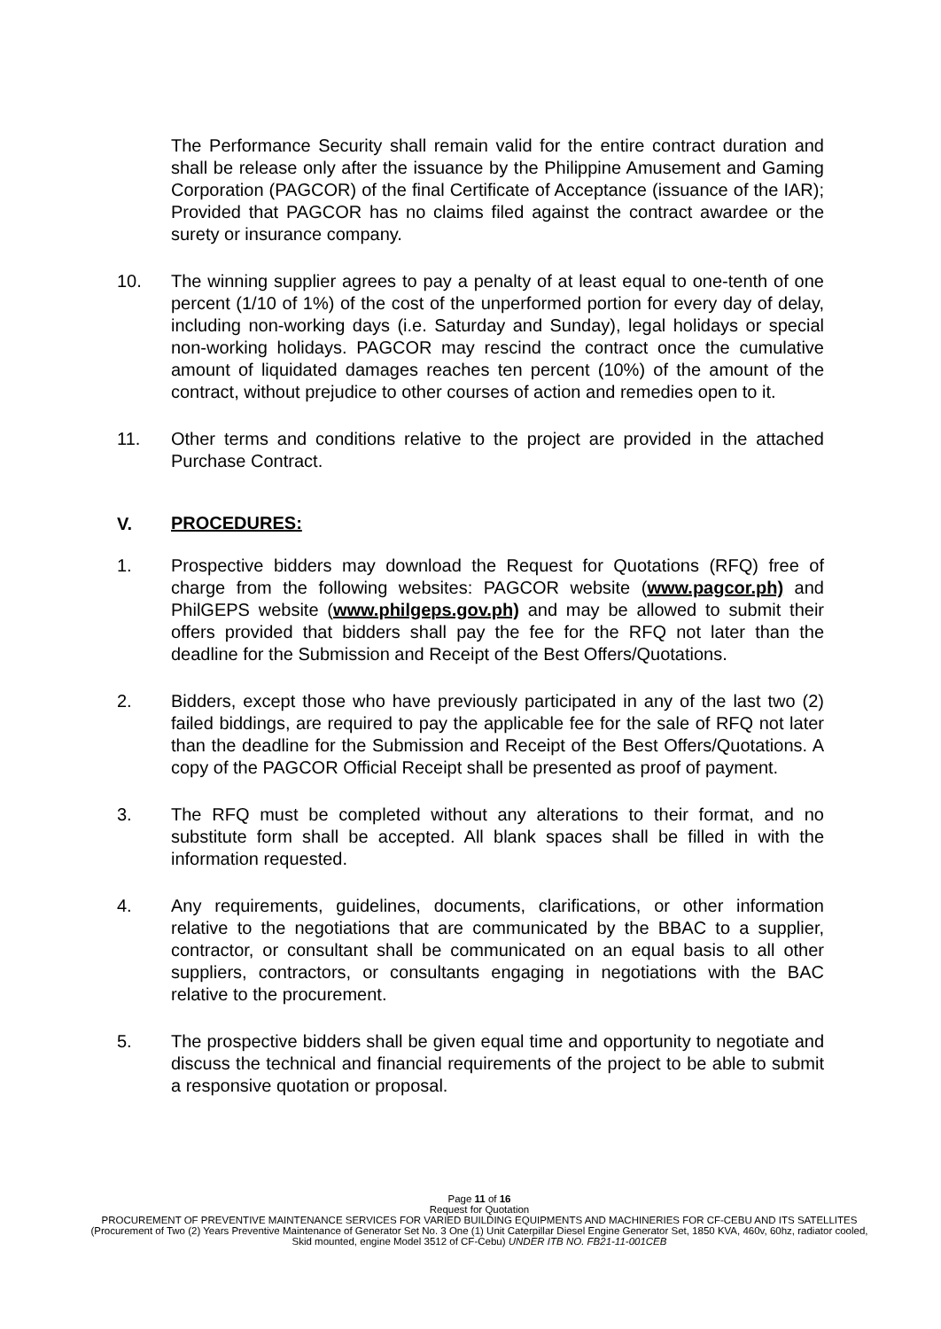The Performance Security shall remain valid for the entire contract duration and shall be release only after the issuance by the Philippine Amusement and Gaming Corporation (PAGCOR) of the final Certificate of Acceptance (issuance of the IAR); Provided that PAGCOR has no claims filed against the contract awardee or the surety or insurance company.
10. The winning supplier agrees to pay a penalty of at least equal to one-tenth of one percent (1/10 of 1%) of the cost of the unperformed portion for every day of delay, including non-working days (i.e. Saturday and Sunday), legal holidays or special non-working holidays. PAGCOR may rescind the contract once the cumulative amount of liquidated damages reaches ten percent (10%) of the amount of the contract, without prejudice to other courses of action and remedies open to it.
11. Other terms and conditions relative to the project are provided in the attached Purchase Contract.
V. PROCEDURES:
1. Prospective bidders may download the Request for Quotations (RFQ) free of charge from the following websites: PAGCOR website (www.pagcor.ph) and PhilGEPS website (www.philgeps.gov.ph) and may be allowed to submit their offers provided that bidders shall pay the fee for the RFQ not later than the deadline for the Submission and Receipt of the Best Offers/Quotations.
2. Bidders, except those who have previously participated in any of the last two (2) failed biddings, are required to pay the applicable fee for the sale of RFQ not later than the deadline for the Submission and Receipt of the Best Offers/Quotations. A copy of the PAGCOR Official Receipt shall be presented as proof of payment.
3. The RFQ must be completed without any alterations to their format, and no substitute form shall be accepted. All blank spaces shall be filled in with the information requested.
4. Any requirements, guidelines, documents, clarifications, or other information relative to the negotiations that are communicated by the BBAC to a supplier, contractor, or consultant shall be communicated on an equal basis to all other suppliers, contractors, or consultants engaging in negotiations with the BAC relative to the procurement.
5. The prospective bidders shall be given equal time and opportunity to negotiate and discuss the technical and financial requirements of the project to be able to submit a responsive quotation or proposal.
Page 11 of 16
Request for Quotation
PROCUREMENT OF PREVENTIVE MAINTENANCE SERVICES FOR VARIED BUILDING EQUIPMENTS AND MACHINERIES FOR CF-CEBU AND ITS SATELLITES (Procurement of Two (2) Years Preventive Maintenance of Generator Set No. 3 One (1) Unit Caterpillar Diesel Engine Generator Set, 1850 KVA, 460v, 60hz, radiator cooled, Skid mounted, engine Model 3512 of CF-Cebu) UNDER ITB NO. FB21-11-001CEB